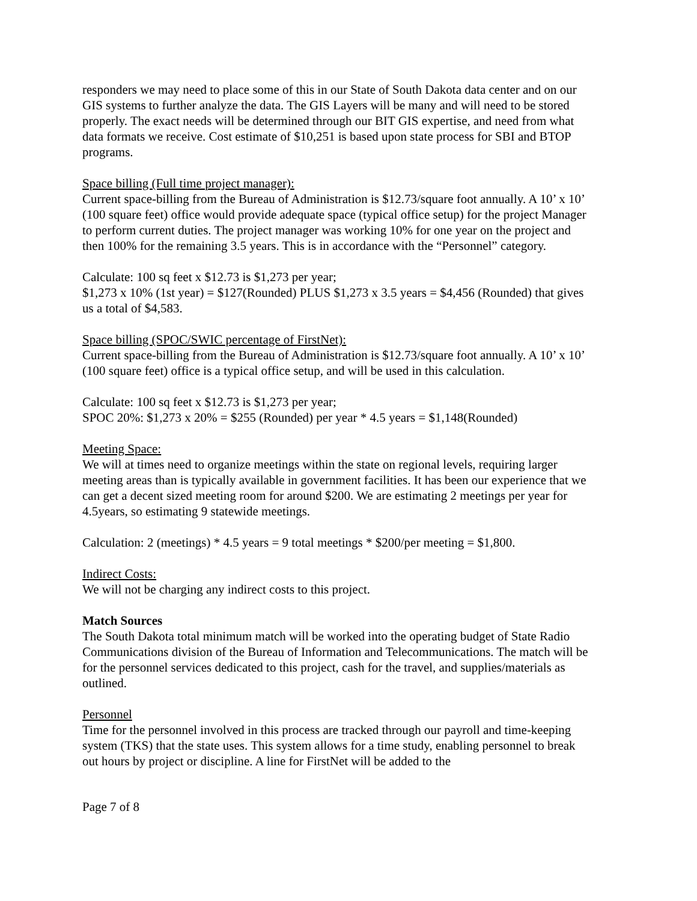responders we may need to place some of this in our State of South Dakota data center and on our GIS systems to further analyze the data. The GIS Layers will be many and will need to be stored properly. The exact needs will be determined through our BIT GIS expertise, and need from what data formats we receive. Cost estimate of $10,251 is based upon state process for SBI and BTOP programs.
Space billing (Full time project manager):
Current space-billing from the Bureau of Administration is $12.73/square foot annually. A 10’ x 10’ (100 square feet) office would provide adequate space (typical office setup) for the project Manager to perform current duties. The project manager was working 10% for one year on the project and then 100% for the remaining 3.5 years. This is in accordance with the “Personnel” category.
Calculate: 100 sq feet x $12.73 is $1,273 per year;
$1,273 x 10% (1st year) = $127(Rounded) PLUS $1,273 x 3.5 years = $4,456 (Rounded) that gives us a total of $4,583.
Space billing (SPOC/SWIC percentage of FirstNet):
Current space-billing from the Bureau of Administration is $12.73/square foot annually. A 10’ x 10’ (100 square feet) office is a typical office setup, and will be used in this calculation.
Calculate: 100 sq feet x $12.73 is $1,273 per year;
SPOC 20%: $1,273 x 20% = $255 (Rounded) per year * 4.5 years = $1,148(Rounded)
Meeting Space:
We will at times need to organize meetings within the state on regional levels, requiring larger meeting areas than is typically available in government facilities. It has been our experience that we can get a decent sized meeting room for around $200. We are estimating 2 meetings per year for 4.5years, so estimating 9 statewide meetings.
Calculation: 2 (meetings) * 4.5 years = 9 total meetings * $200/per meeting = $1,800.
Indirect Costs:
We will not be charging any indirect costs to this project.
Match Sources
The South Dakota total minimum match will be worked into the operating budget of State Radio Communications division of the Bureau of Information and Telecommunications. The match will be for the personnel services dedicated to this project, cash for the travel, and supplies/materials as outlined.
Personnel
Time for the personnel involved in this process are tracked through our payroll and time-keeping system (TKS) that the state uses. This system allows for a time study, enabling personnel to break out hours by project or discipline. A line for FirstNet will be added to the
Page 7 of 8